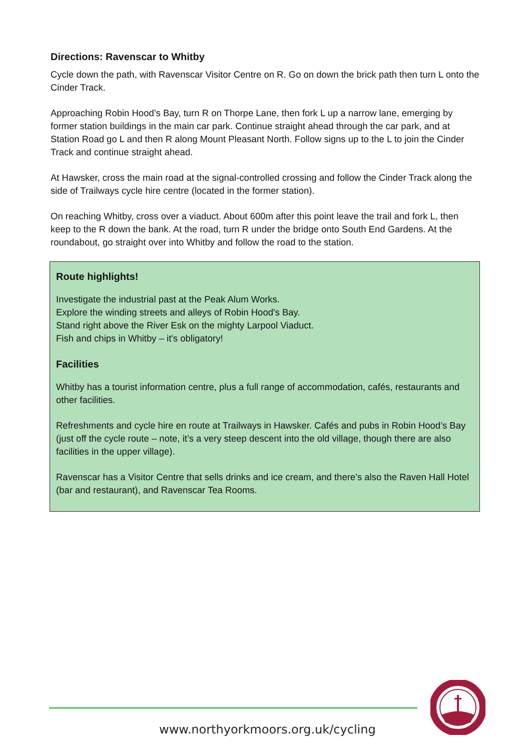Directions: Ravenscar to Whitby
Cycle down the path, with Ravenscar Visitor Centre on R. Go on down the brick path then turn L onto the Cinder Track.
Approaching Robin Hood’s Bay, turn R on Thorpe Lane, then fork L up a narrow lane, emerging by former station buildings in the main car park. Continue straight ahead through the car park, and at Station Road go L and then R along Mount Pleasant North. Follow signs up to the L to join the Cinder Track and continue straight ahead.
At Hawsker, cross the main road at the signal-controlled crossing and follow the Cinder Track along the side of Trailways cycle hire centre (located in the former station).
On reaching Whitby, cross over a viaduct. About 600m after this point leave the trail and fork L, then keep to the R down the bank. At the road, turn R under the bridge onto South End Gardens. At the roundabout, go straight over into Whitby and follow the road to the station.
Route highlights!
Investigate the industrial past at the Peak Alum Works.
Explore the winding streets and alleys of Robin Hood's Bay.
Stand right above the River Esk on the mighty Larpool Viaduct.
Fish and chips in Whitby – it's obligatory!
Facilities
Whitby has a tourist information centre, plus a full range of accommodation, cafés, restaurants and other facilities.
Refreshments and cycle hire en route at Trailways in Hawsker. Cafés and pubs in Robin Hood’s Bay (just off the cycle route – note, it’s a very steep descent into the old village, though there are also facilities in the upper village).
Ravenscar has a Visitor Centre that sells drinks and ice cream, and there’s also the Raven Hall Hotel (bar and restaurant), and Ravenscar Tea Rooms.
www.northyorkmoors.org.uk/cycling